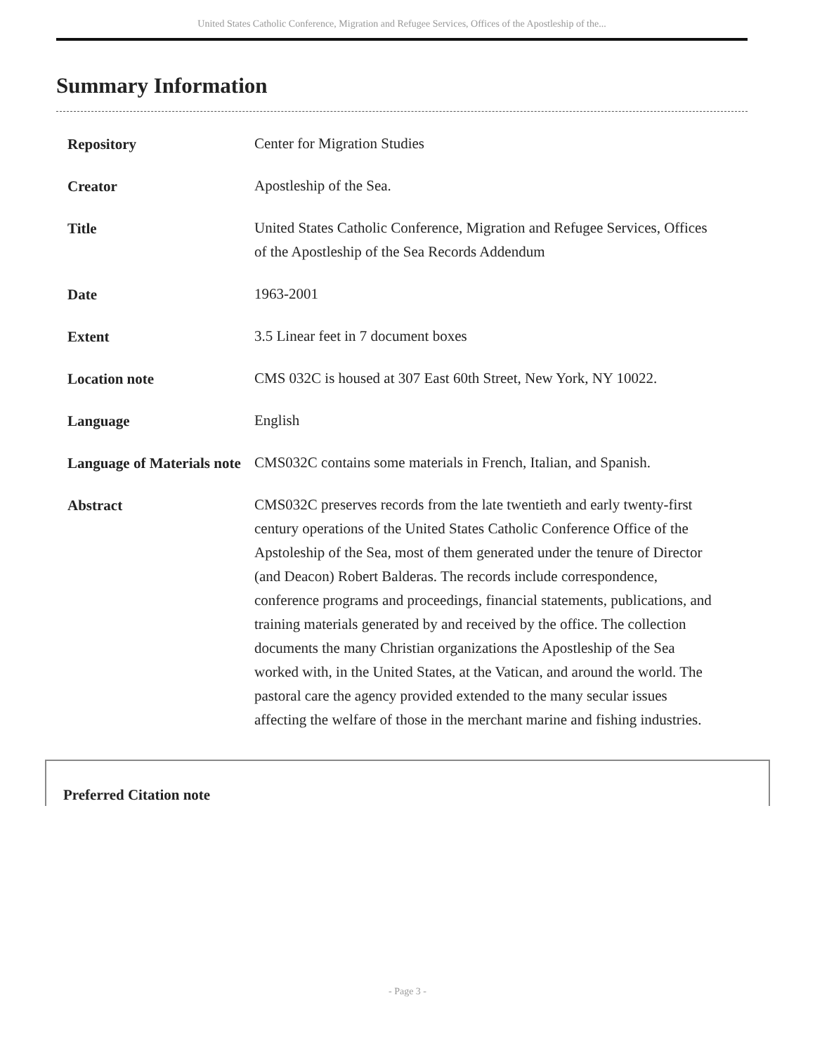United States Catholic Conference, Migration and Refugee Services, Offices of the Apostleship of the...
Summary Information
| Repository | Center for Migration Studies |
| Creator | Apostleship of the Sea. |
| Title | United States Catholic Conference, Migration and Refugee Services, Offices of the Apostleship of the Sea Records Addendum |
| Date | 1963-2001 |
| Extent | 3.5 Linear feet in 7 document boxes |
| Location note | CMS 032C is housed at 307 East 60th Street, New York, NY 10022. |
| Language | English |
| Language of Materials note | CMS032C contains some materials in French, Italian, and Spanish. |
| Abstract | CMS032C preserves records from the late twentieth and early twenty-first century operations of the United States Catholic Conference Office of the Apstoleship of the Sea, most of them generated under the tenure of Director (and Deacon) Robert Balderas. The records include correspondence, conference programs and proceedings, financial statements, publications, and training materials generated by and received by the office. The collection documents the many Christian organizations the Apostleship of the Sea worked with, in the United States, at the Vatican, and around the world. The pastoral care the agency provided extended to the many secular issues affecting the welfare of those in the merchant marine and fishing industries. |
Preferred Citation note
- Page 3 -